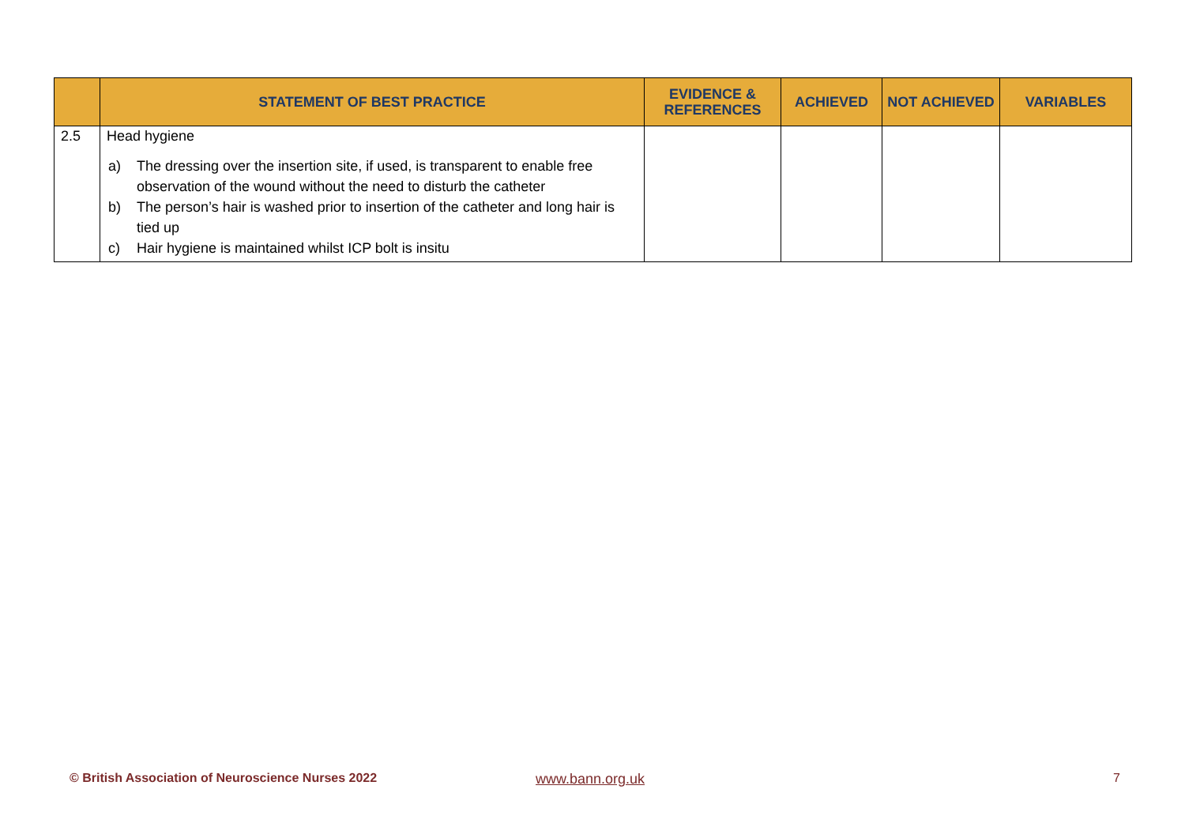| | STATEMENT OF BEST PRACTICE | EVIDENCE & REFERENCES | ACHIEVED | NOT ACHIEVED | VARIABLES |
| --- | --- | --- | --- | --- | --- |
| 2.5 | Head hygiene a) The dressing over the insertion site, if used, is transparent to enable free observation of the wound without the need to disturb the catheter b) The person’s hair is washed prior to insertion of the catheter and long hair is tied up c) Hair hygiene is maintained whilst ICP bolt is insitu | | | | |
© British Association of Neuroscience Nurses 2022 www.bann.org.uk 7